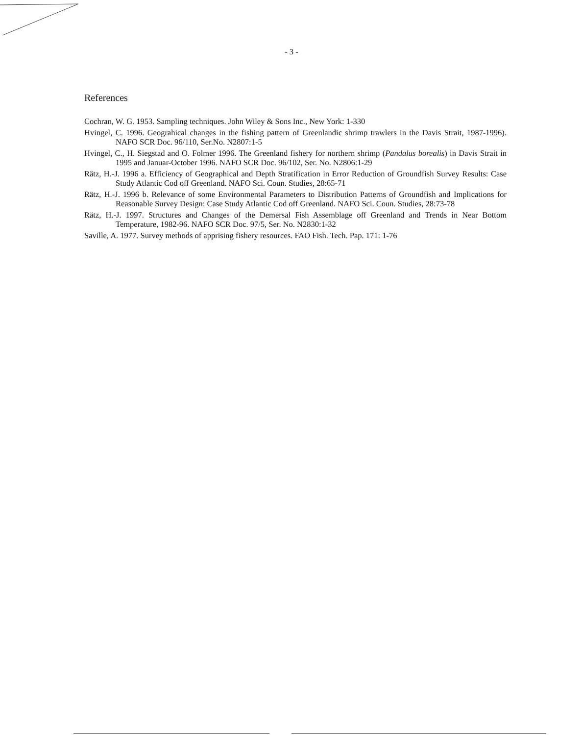- 3 -
References
Cochran, W. G. 1953. Sampling techniques. John Wiley & Sons Inc., New York: 1-330
Hvingel, C. 1996. Geograhical changes in the fishing pattern of Greenlandic shrimp trawlers in the Davis Strait, 1987-1996). NAFO SCR Doc. 96/110, Ser.No. N2807:1-5
Hvingel, C., H. Siegstad and O. Folmer 1996. The Greenland fishery for northern shrimp (Pandalus borealis) in Davis Strait in 1995 and Januar-October 1996. NAFO SCR Doc. 96/102, Ser. No. N2806:1-29
Rätz, H.-J. 1996 a. Efficiency of Geographical and Depth Stratification in Error Reduction of Groundfish Survey Results: Case Study Atlantic Cod off Greenland. NAFO Sci. Coun. Studies, 28:65-71
Rätz, H.-J. 1996 b. Relevance of some Environmental Parameters to Distribution Patterns of Groundfish and Implications for Reasonable Survey Design: Case Study Atlantic Cod off Greenland. NAFO Sci. Coun. Studies, 28:73-78
Rätz, H.-J. 1997. Structures and Changes of the Demersal Fish Assemblage off Greenland and Trends in Near Bottom Temperature, 1982-96. NAFO SCR Doc. 97/5, Ser. No. N2830:1-32
Saville, A. 1977. Survey methods of apprising fishery resources. FAO Fish. Tech. Pap. 171: 1-76